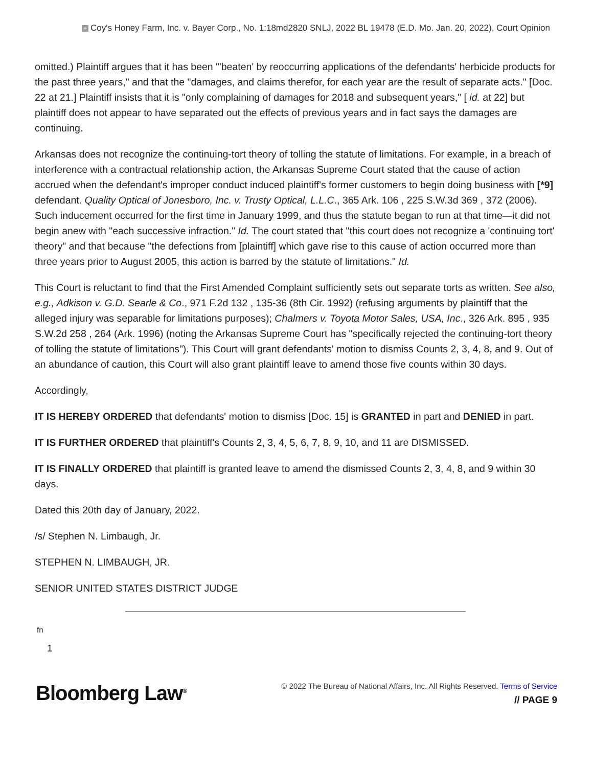+ Coy's Honey Farm, Inc. v. Bayer Corp., No. 1:18md2820 SNLJ, 2022 BL 19478 (E.D. Mo. Jan. 20, 2022), Court Opinion
omitted.) Plaintiff argues that it has been "'beaten' by reoccurring applications of the defendants' herbicide products for the past three years," and that the "damages, and claims therefor, for each year are the result of separate acts." [Doc. 22 at 21.] Plaintiff insists that it is "only complaining of damages for 2018 and subsequent years," [ id. at 22] but plaintiff does not appear to have separated out the effects of previous years and in fact says the damages are continuing.
Arkansas does not recognize the continuing-tort theory of tolling the statute of limitations. For example, in a breach of interference with a contractual relationship action, the Arkansas Supreme Court stated that the cause of action accrued when the defendant's improper conduct induced plaintiff's former customers to begin doing business with [*9] defendant. Quality Optical of Jonesboro, Inc. v. Trusty Optical, L.L.C., 365 Ark. 106 , 225 S.W.3d 369 , 372 (2006). Such inducement occurred for the first time in January 1999, and thus the statute began to run at that time—it did not begin anew with "each successive infraction." Id. The court stated that "this court does not recognize a 'continuing tort' theory" and that because "the defections from [plaintiff] which gave rise to this cause of action occurred more than three years prior to August 2005, this action is barred by the statute of limitations." Id.
This Court is reluctant to find that the First Amended Complaint sufficiently sets out separate torts as written. See also, e.g., Adkison v. G.D. Searle & Co., 971 F.2d 132 , 135-36 (8th Cir. 1992) (refusing arguments by plaintiff that the alleged injury was separable for limitations purposes); Chalmers v. Toyota Motor Sales, USA, Inc., 326 Ark. 895 , 935 S.W.2d 258 , 264 (Ark. 1996) (noting the Arkansas Supreme Court has "specifically rejected the continuing-tort theory of tolling the statute of limitations"). This Court will grant defendants' motion to dismiss Counts 2, 3, 4, 8, and 9. Out of an abundance of caution, this Court will also grant plaintiff leave to amend those five counts within 30 days.
Accordingly,
IT IS HEREBY ORDERED that defendants' motion to dismiss [Doc. 15] is GRANTED in part and DENIED in part.
IT IS FURTHER ORDERED that plaintiff's Counts 2, 3, 4, 5, 6, 7, 8, 9, 10, and 11 are DISMISSED.
IT IS FINALLY ORDERED that plaintiff is granted leave to amend the dismissed Counts 2, 3, 4, 8, and 9 within 30 days.
Dated this 20th day of January, 2022.
/s/ Stephen N. Limbaugh, Jr.
STEPHEN N. LIMBAUGH, JR.
SENIOR UNITED STATES DISTRICT JUDGE
fn
1
Bloomberg Law<sup>®</sup>
© 2022 The Bureau of National Affairs, Inc. All Rights Reserved. Terms of Service
// PAGE 9